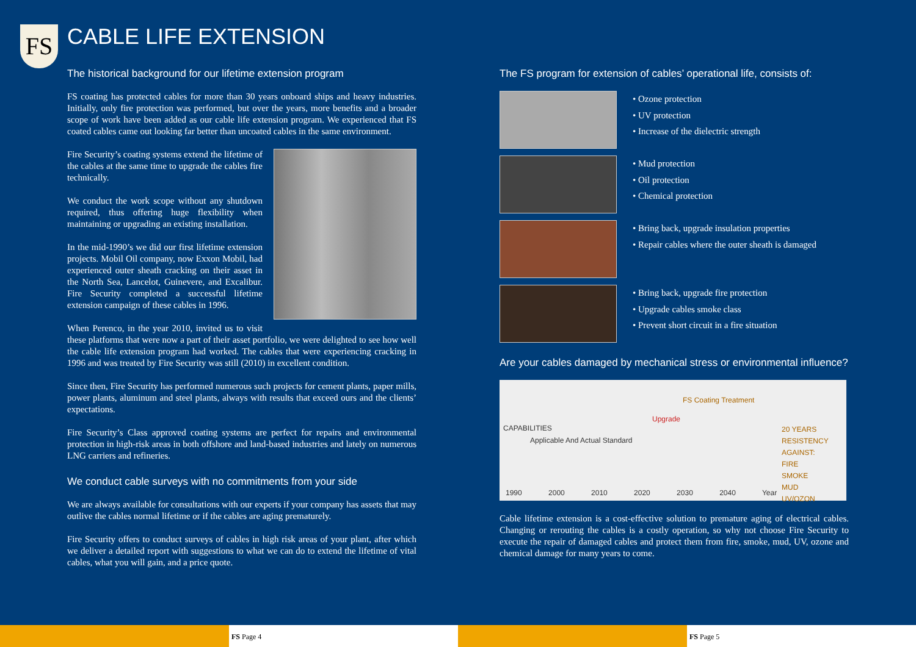FS
CABLE LIFE EXTENSION
The historical background for our lifetime extension program
FS coating has protected cables for more than 30 years onboard ships and heavy industries. Initially, only fire protection was performed, but over the years, more benefits and a broader scope of work have been added as our cable life extension program. We experienced that FS coated cables came out looking far better than uncoated cables in the same environment.
Fire Security’s coating systems extend the lifetime of the cables at the same time to upgrade the cables fire technically.
We conduct the work scope without any shutdown required, thus offering huge flexibility when maintaining or upgrading an existing installation.
In the mid-1990’s we did our first lifetime extension projects. Mobil Oil company, now Exxon Mobil, had experienced outer sheath cracking on their asset in the North Sea, Lancelot, Guinevere, and Excalibur. Fire Security completed a successful lifetime extension campaign of these cables in 1996.
When Perenco, in the year 2010, invited us to visit these platforms that were now a part of their asset portfolio, we were delighted to see how well the cable life extension program had worked. The cables that were experiencing cracking in 1996 and was treated by Fire Security was still (2010) in excellent condition.
Since then, Fire Security has performed numerous such projects for cement plants, paper mills, power plants, aluminum and steel plants, always with results that exceed ours and the clients’ expectations.
Fire Security’s Class approved coating systems are perfect for repairs and environmental protection in high-risk areas in both offshore and land-based industries and lately on numerous LNG carriers and refineries.
We conduct cable surveys with no commitments from your side
We are always available for consultations with our experts if your company has assets that may outlive the cables normal lifetime or if the cables are aging prematurely.
Fire Security offers to conduct surveys of cables in high risk areas of your plant, after which we deliver a detailed report with suggestions to what we can do to extend the lifetime of vital cables, what you will gain, and a price quote.
The FS program for extension of cables’ operational life, consists of:
• Ozone protection
• UV protection
• Increase of the dielectric strength
• Mud protection
• Oil protection
• Chemical protection
• Bring back, upgrade insulation properties
• Repair cables where the outer sheath is damaged
• Bring back, upgrade fire protection
• Upgrade cables smoke class
• Prevent short circuit in a fire situation
Are your cables damaged by mechanical stress or environmental influence?
FS Coating Treatment
Upgrade
Applicable And Actual Standard
CAPABILITIES
20 YEARS RESISTENCY AGAINST:
FIRE
SMOKE
MUD
UV/OZON
1990 2000 2010 2020 2030 2040 Year
Cable lifetime extension is a cost-effective solution to premature aging of electrical cables. Changing or rerouting the cables is a costly operation, so why not choose Fire Security to execute the repair of damaged cables and protect them from fire, smoke, mud, UV, ozone and chemical damage for many years to come.
FS Page 4 FS Page 5